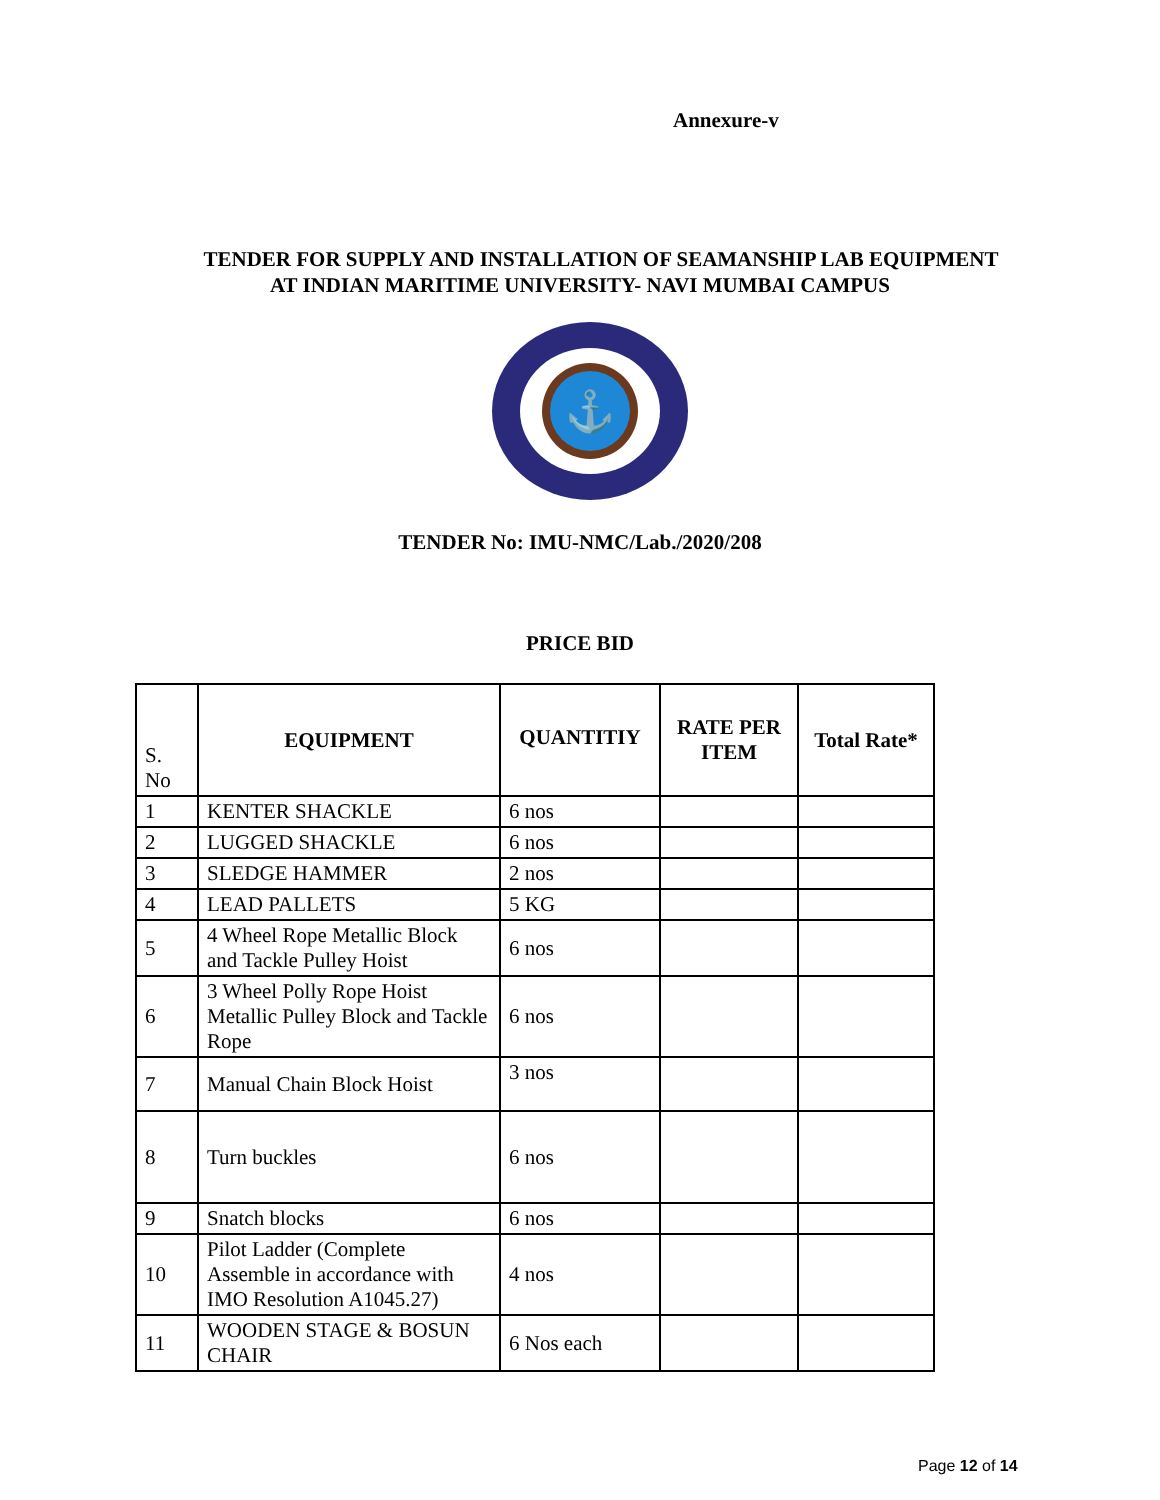Annexure-v
TENDER FOR SUPPLY AND INSTALLATION OF SEAMANSHIP LAB EQUIPMENT
AT INDIAN MARITIME UNIVERSITY- NAVI MUMBAI CAMPUS
⚓
TENDER No: IMU-NMC/Lab./2020/208
PRICE BID
| S. No | EQUIPMENT | QUANTITIY | RATE PER ITEM | Total Rate* |
| --- | --- | --- | --- | --- |
| 1 | KENTER SHACKLE | 6 nos | | |
| 2 | LUGGED SHACKLE | 6 nos | | |
| 3 | SLEDGE HAMMER | 2 nos | | |
| 4 | LEAD PALLETS | 5 KG | | |
| 5 | 4 Wheel Rope Metallic Block and Tackle Pulley Hoist | 6 nos | | |
| 6 | 3 Wheel Polly Rope Hoist Metallic Pulley Block and Tackle Rope | 6 nos | | |
| 7 | Manual Chain Block Hoist | 3 nos | | |
| 8 | Turn buckles | 6 nos | | |
| 9 | Snatch blocks | 6 nos | | |
| 10 | Pilot Ladder (Complete Assemble in accordance with IMO Resolution A1045.27) | 4 nos | | |
| 11 | WOODEN STAGE & BOSUN CHAIR | 6 Nos each | | |
Page 12 of 14